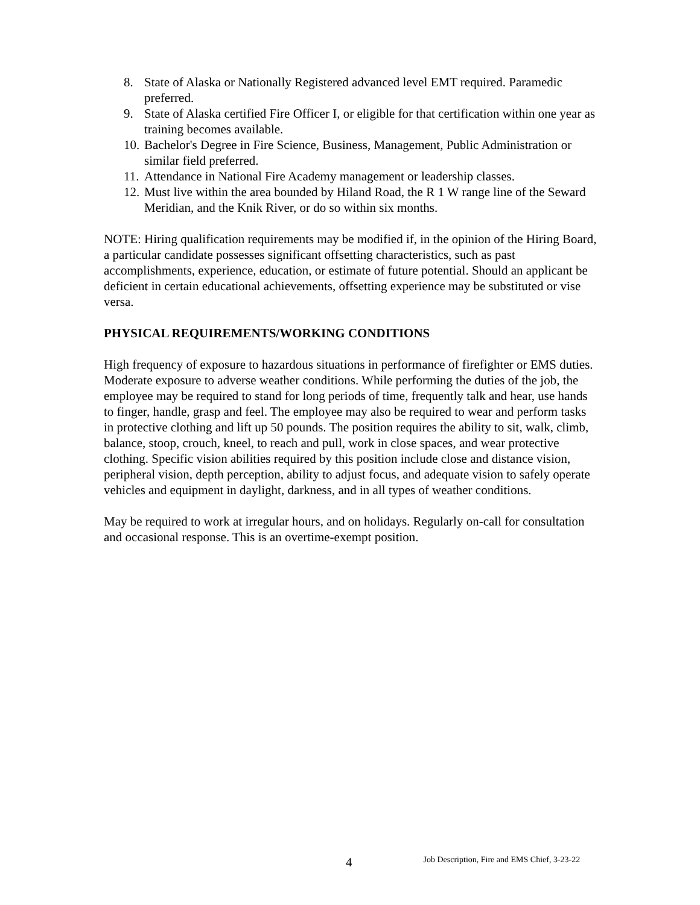8. State of Alaska or Nationally Registered advanced level EMT required. Paramedic preferred.
9. State of Alaska certified Fire Officer I, or eligible for that certification within one year as training becomes available.
10. Bachelor's Degree in Fire Science, Business, Management, Public Administration or similar field preferred.
11. Attendance in National Fire Academy management or leadership classes.
12. Must live within the area bounded by Hiland Road, the R 1 W range line of the Seward Meridian, and the Knik River, or do so within six months.
NOTE: Hiring qualification requirements may be modified if, in the opinion of the Hiring Board, a particular candidate possesses significant offsetting characteristics, such as past accomplishments, experience, education, or estimate of future potential. Should an applicant be deficient in certain educational achievements, offsetting experience may be substituted or vise versa.
PHYSICAL REQUIREMENTS/WORKING CONDITIONS
High frequency of exposure to hazardous situations in performance of firefighter or EMS duties. Moderate exposure to adverse weather conditions. While performing the duties of the job, the employee may be required to stand for long periods of time, frequently talk and hear, use hands to finger, handle, grasp and feel. The employee may also be required to wear and perform tasks in protective clothing and lift up 50 pounds. The position requires the ability to sit, walk, climb, balance, stoop, crouch, kneel, to reach and pull, work in close spaces, and wear protective clothing. Specific vision abilities required by this position include close and distance vision, peripheral vision, depth perception, ability to adjust focus, and adequate vision to safely operate vehicles and equipment in daylight, darkness, and in all types of weather conditions.
May be required to work at irregular hours, and on holidays. Regularly on-call for consultation and occasional response. This is an overtime-exempt position.
4 Job Description, Fire and EMS Chief, 3-23-22